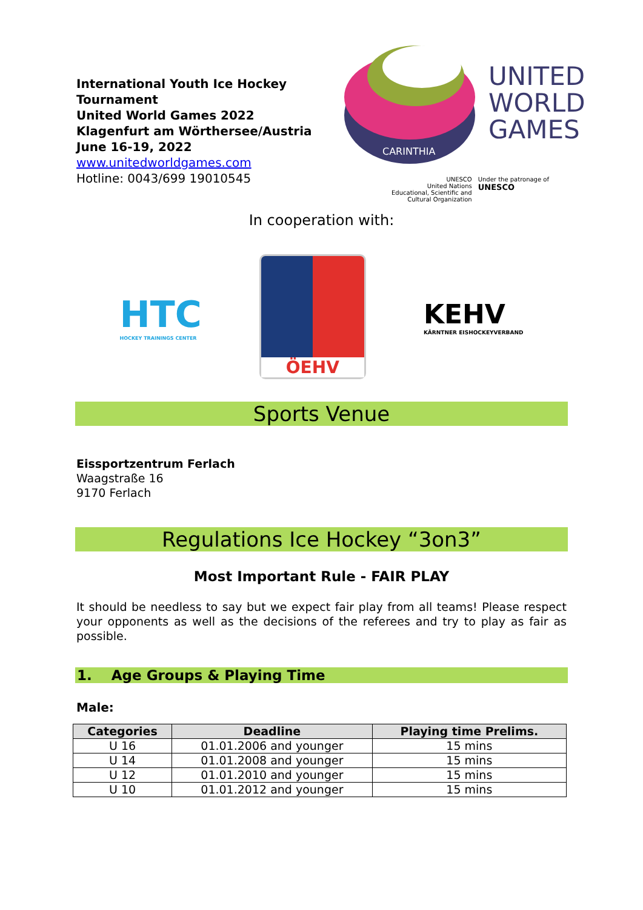International Youth Ice Hockey Tournament
United World Games 2022
Klagenfurt am Wörthersee/Austria
June 16-19, 2022
www.unitedworldgames.com
Hotline: 0043/699 19010545
CARINTHIA
UNITED
WORLD
GAMES
UNESCO
United Nations
Educational, Scientific and
Cultural Organization
Under the patronage of
UNESCO
In cooperation with:
HTC
HOCKEY TRAININGS CENTER
ÖEHV
KEHV
KÄRNTNER EISHOCKEYVERBAND
Sports Venue
Eissportzentrum Ferlach
Waagstraße 16
9170 Ferlach
Regulations Ice Hockey “3on3”
Most Important Rule - FAIR PLAY
It should be needless to say but we expect fair play from all teams! Please respect your opponents as well as the decisions of the referees and try to play as fair as possible.
1. Age Groups & Playing Time
Male:
| Categories | Deadline | Playing time Prelims. |
| --- | --- | --- |
| U 16 | 01.01.2006 and younger | 15 mins |
| U 14 | 01.01.2008 and younger | 15 mins |
| U 12 | 01.01.2010 and younger | 15 mins |
| U 10 | 01.01.2012 and younger | 15 mins |